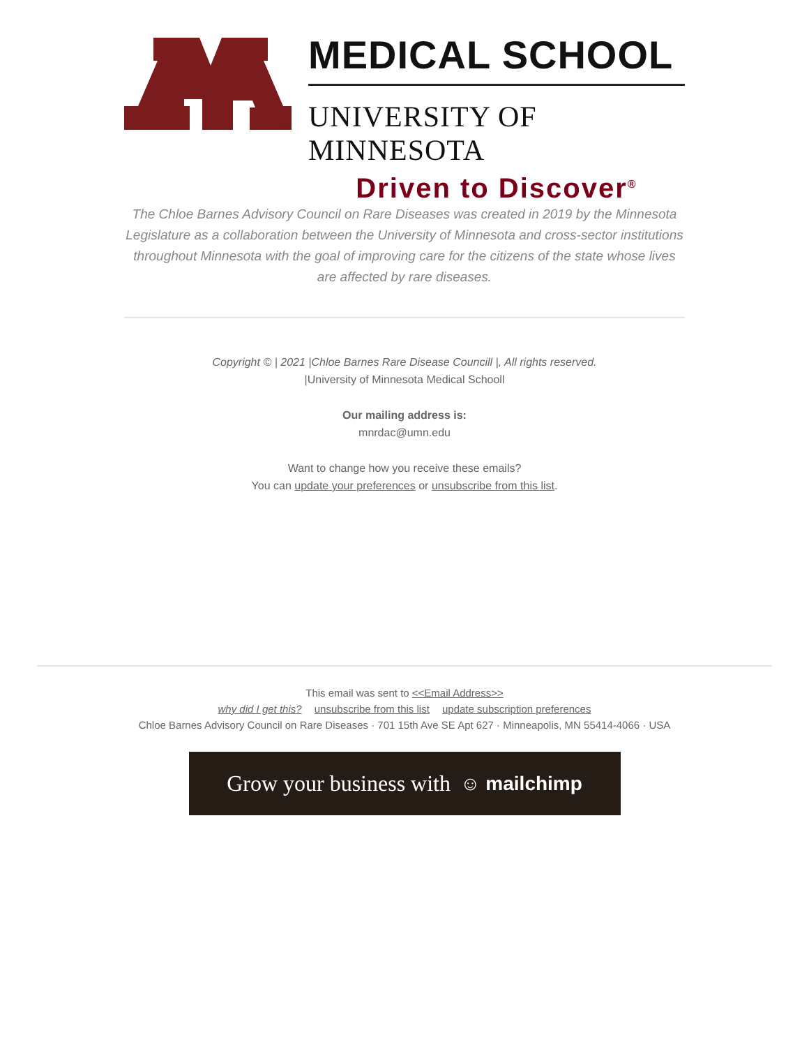®
MEDICAL SCHOOL
UNIVERSITY OF MINNESOTA
Driven to Discover<sup>®</sup>
The Chloe Barnes Advisory Council on Rare Diseases was created in 2019 by the Minnesota Legislature as a collaboration between the University of Minnesota and cross-sector institutions throughout Minnesota with the goal of improving care for the citizens of the state whose lives are affected by rare diseases.
Copyright © | 2021 |Chloe Barnes Rare Disease Councill |, All rights reserved.
|University of Minnesota Medical Schooll
Our mailing address is:
mnrdac@umn.edu
Want to change how you receive these emails?
You can update your preferences or unsubscribe from this list.
This email was sent to <<Email Address>>
why did I get this? unsubscribe from this list update subscription preferences
Chloe Barnes Advisory Council on Rare Diseases · 701 15th Ave SE Apt 627 · Minneapolis, MN 55414-4066 · USA
Grow your business with ☺ mailchimp